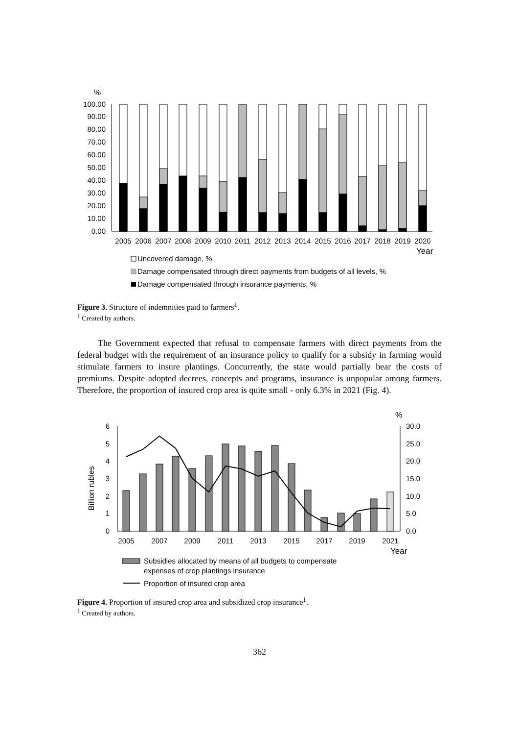%
0.00
10.00
20.00
30.00
40.00
50.00
60.00
70.00
80.00
90.00
100.00
2005
2006
2007
2008
2009
2010
2011
2012
2013
2014
2015
2016
2017
2018
2019
2020
Year
Uncovered damage, %
Damage compensated through direct payments from budgets of all levels, %
Damage compensated through insurance payments, %
Figure 3. Structure of indemnities paid to farmers<sup>1</sup>.
<sup>1</sup> Created by authors.
The Government expected that refusal to compensate farmers with direct payments from the federal budget with the requirement of an insurance policy to qualify for a subsidy in farming would stimulate farmers to insure plantings. Concurrently, the state would partially bear the costs of premiums. Despite adopted decrees, concepts and programs, insurance is unpopular among farmers. Therefore, the proportion of insured crop area is quite small - only 6.3% in 2021 (Fig. 4).
%
Billion rubles
0
1
2
3
4
5
6
0.0
5.0
10.0
15.0
20.0
25.0
30.0
2005
2007
2009
2011
2013
2015
2017
2019
2021
Year
Subsidies allocated by means of all budgets to compensate
expenses of crop plantings insurance
Proportion of insured crop area
Figure 4. Proportion of insured crop area and subsidized crop insurance<sup>1</sup>.
<sup>1</sup> Created by authors.
362